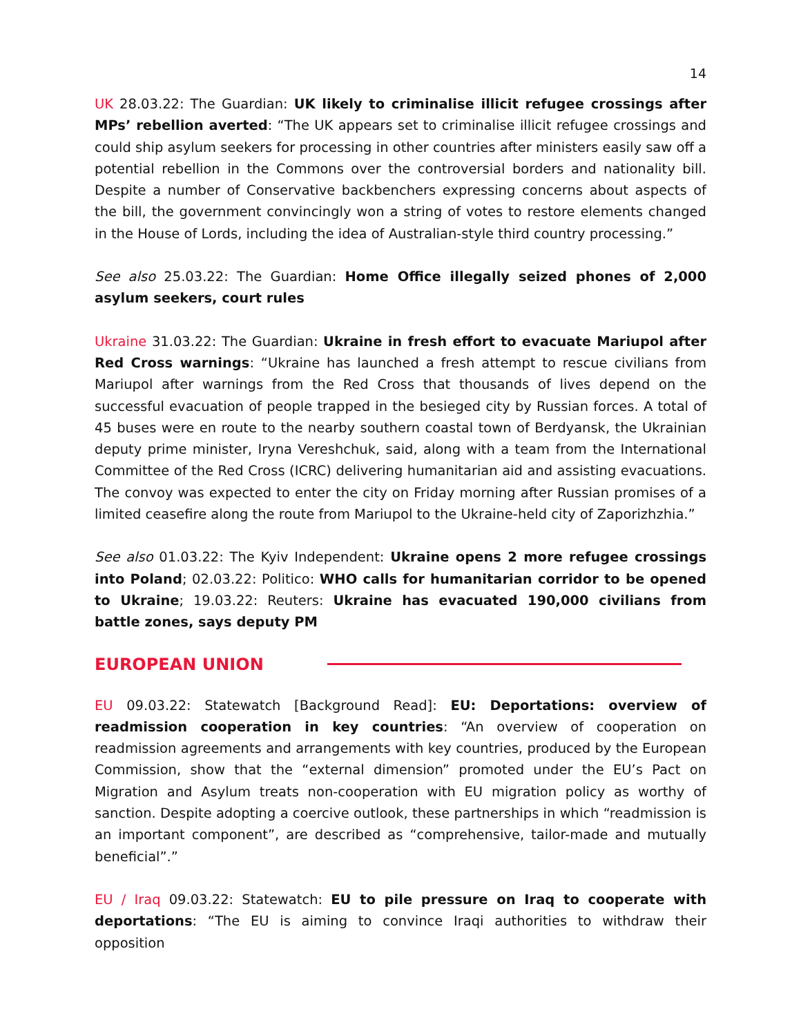14
UK 28.03.22: The Guardian: UK likely to criminalise illicit refugee crossings after MPs’ rebellion averted: “The UK appears set to criminalise illicit refugee crossings and could ship asylum seekers for processing in other countries after ministers easily saw off a potential rebellion in the Commons over the controversial borders and nationality bill. Despite a number of Conservative backbenchers expressing concerns about aspects of the bill, the government convincingly won a string of votes to restore elements changed in the House of Lords, including the idea of Australian-style third country processing.”
See also 25.03.22: The Guardian: Home Office illegally seized phones of 2,000 asylum seekers, court rules
Ukraine 31.03.22: The Guardian: Ukraine in fresh effort to evacuate Mariupol after Red Cross warnings: “Ukraine has launched a fresh attempt to rescue civilians from Mariupol after warnings from the Red Cross that thousands of lives depend on the successful evacuation of people trapped in the besieged city by Russian forces. A total of 45 buses were en route to the nearby southern coastal town of Berdyansk, the Ukrainian deputy prime minister, Iryna Vereshchuk, said, along with a team from the International Committee of the Red Cross (ICRC) delivering humanitarian aid and assisting evacuations. The convoy was expected to enter the city on Friday morning after Russian promises of a limited ceasefire along the route from Mariupol to the Ukraine-held city of Zaporizhzhia.”
See also 01.03.22: The Kyiv Independent: Ukraine opens 2 more refugee crossings into Poland; 02.03.22: Politico: WHO calls for humanitarian corridor to be opened to Ukraine; 19.03.22: Reuters: Ukraine has evacuated 190,000 civilians from battle zones, says deputy PM
EUROPEAN UNION
EU 09.03.22: Statewatch [Background Read]: EU: Deportations: overview of readmission cooperation in key countries: “An overview of cooperation on readmission agreements and arrangements with key countries, produced by the European Commission, show that the “external dimension” promoted under the EU’s Pact on Migration and Asylum treats non-cooperation with EU migration policy as worthy of sanction. Despite adopting a coercive outlook, these partnerships in which “readmission is an important component”, are described as “comprehensive, tailor-made and mutually beneficial”.”
EU / Iraq 09.03.22: Statewatch: EU to pile pressure on Iraq to cooperate with deportations: “The EU is aiming to convince Iraqi authorities to withdraw their opposition